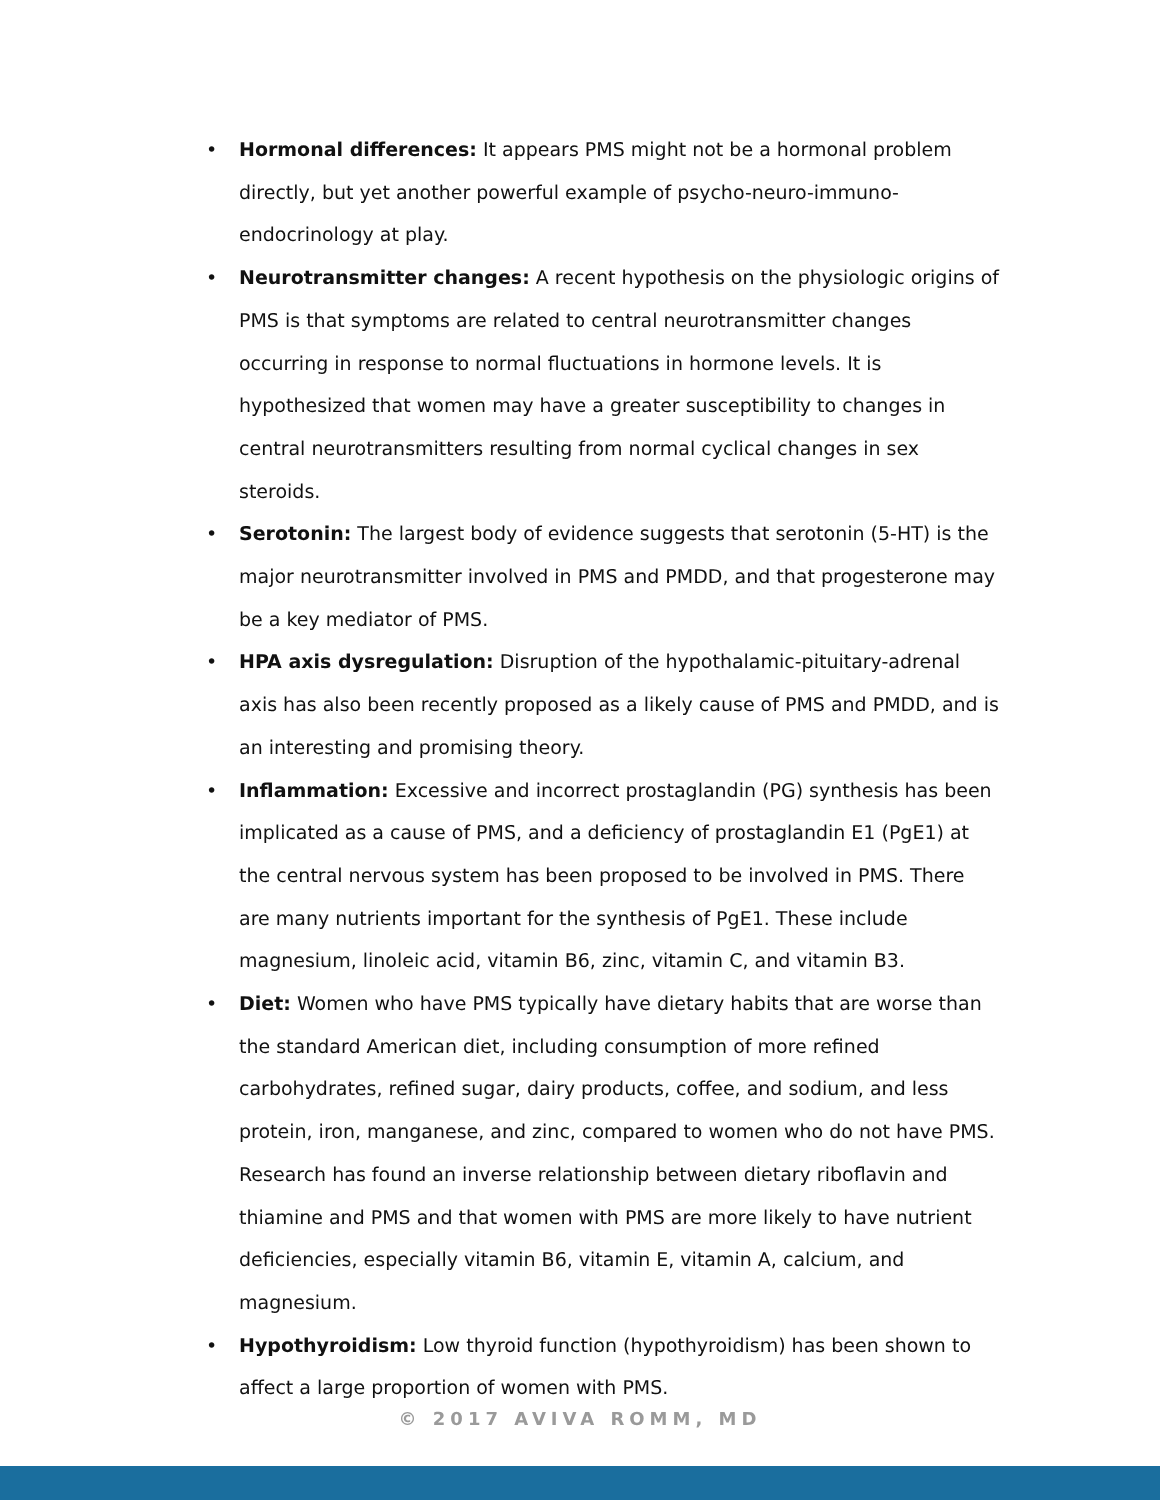• Hormonal differences: It appears PMS might not be a hormonal problem directly, but yet another powerful example of psycho-neuro-immuno-endocrinology at play.
• Neurotransmitter changes: A recent hypothesis on the physiologic origins of PMS is that symptoms are related to central neurotransmitter changes occurring in response to normal fluctuations in hormone levels. It is hypothesized that women may have a greater susceptibility to changes in central neurotransmitters resulting from normal cyclical changes in sex steroids.
• Serotonin: The largest body of evidence suggests that serotonin (5-HT) is the major neurotransmitter involved in PMS and PMDD, and that progesterone may be a key mediator of PMS.
• HPA axis dysregulation: Disruption of the hypothalamic-pituitary-adrenal axis has also been recently proposed as a likely cause of PMS and PMDD, and is an interesting and promising theory.
• Inflammation: Excessive and incorrect prostaglandin (PG) synthesis has been implicated as a cause of PMS, and a deficiency of prostaglandin E1 (PgE1) at the central nervous system has been proposed to be involved in PMS. There are many nutrients important for the synthesis of PgE1. These include magnesium, linoleic acid, vitamin B6, zinc, vitamin C, and vitamin B3.
• Diet: Women who have PMS typically have dietary habits that are worse than the standard American diet, including consumption of more refined carbohydrates, refined sugar, dairy products, coffee, and sodium, and less protein, iron, manganese, and zinc, compared to women who do not have PMS. Research has found an inverse relationship between dietary riboflavin and thiamine and PMS and that women with PMS are more likely to have nutrient deficiencies, especially vitamin B6, vitamin E, vitamin A, calcium, and magnesium.
• Hypothyroidism: Low thyroid function (hypothyroidism) has been shown to affect a large proportion of women with PMS.
© 2017 AVIVA ROMM, MD